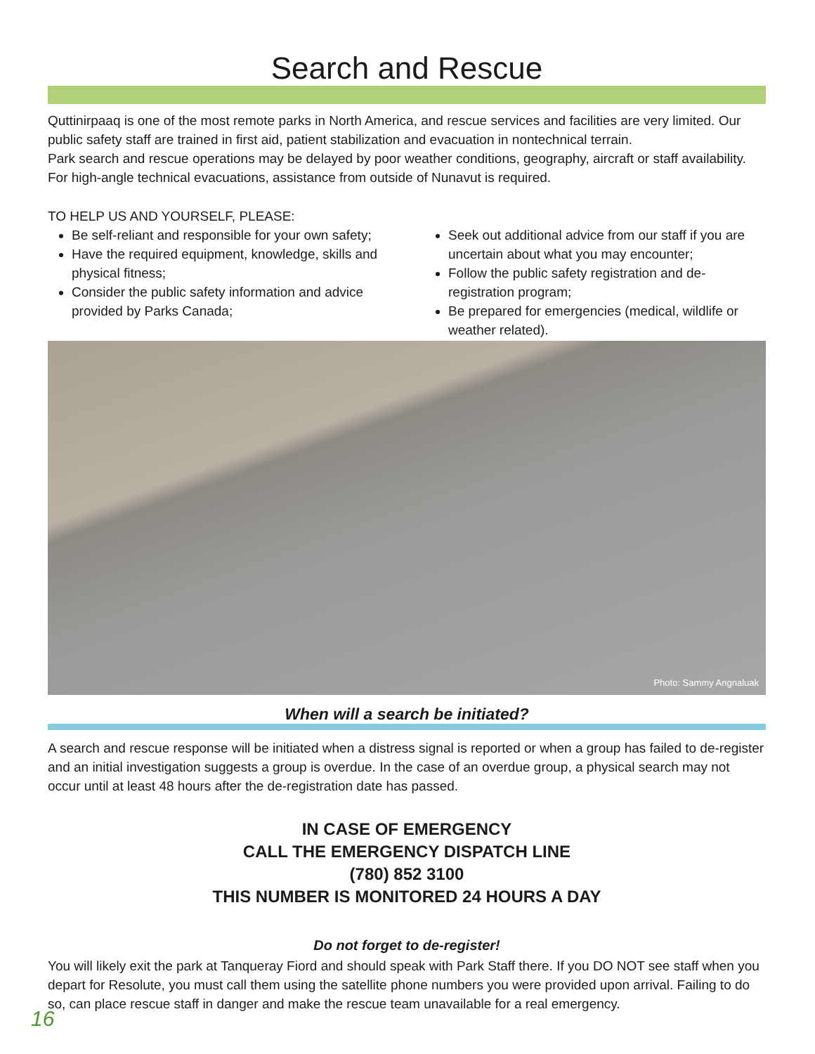Search and Rescue
Quttinirpaaq is one of the most remote parks in North America, and rescue services and facilities are very limited. Our public safety staff are trained in first aid, patient stabilization and evacuation in nontechnical terrain.
Park search and rescue operations may be delayed by poor weather conditions, geography, aircraft or staff availability. For high-angle technical evacuations, assistance from outside of Nunavut is required.
TO HELP US AND YOURSELF, PLEASE:
Be self-reliant and responsible for your own safety;
Have the required equipment, knowledge, skills and physical fitness;
Consider the public safety information and advice provided by Parks Canada;
Seek out additional advice from our staff if you are uncertain about what you may encounter;
Follow the public safety registration and de-registration program;
Be prepared for emergencies (medical, wildlife or weather related).
Photo: Sammy Angnaluak
When will a search be initiated?
A search and rescue response will be initiated when a distress signal is reported or when a group has failed to de-register and an initial investigation suggests a group is overdue. In the case of an overdue group, a physical search may not occur until at least 48 hours after the de-registration date has passed.
IN CASE OF EMERGENCY
CALL THE EMERGENCY DISPATCH LINE
(780) 852 3100
THIS NUMBER IS MONITORED 24 HOURS A DAY
Do not forget to de-register!
You will likely exit the park at Tanqueray Fiord and should speak with Park Staff there. If you DO NOT see staff when you depart for Resolute, you must call them using the satellite phone numbers you were provided upon arrival. Failing to do so, can place rescue staff in danger and make the rescue team unavailable for a real emergency.
16